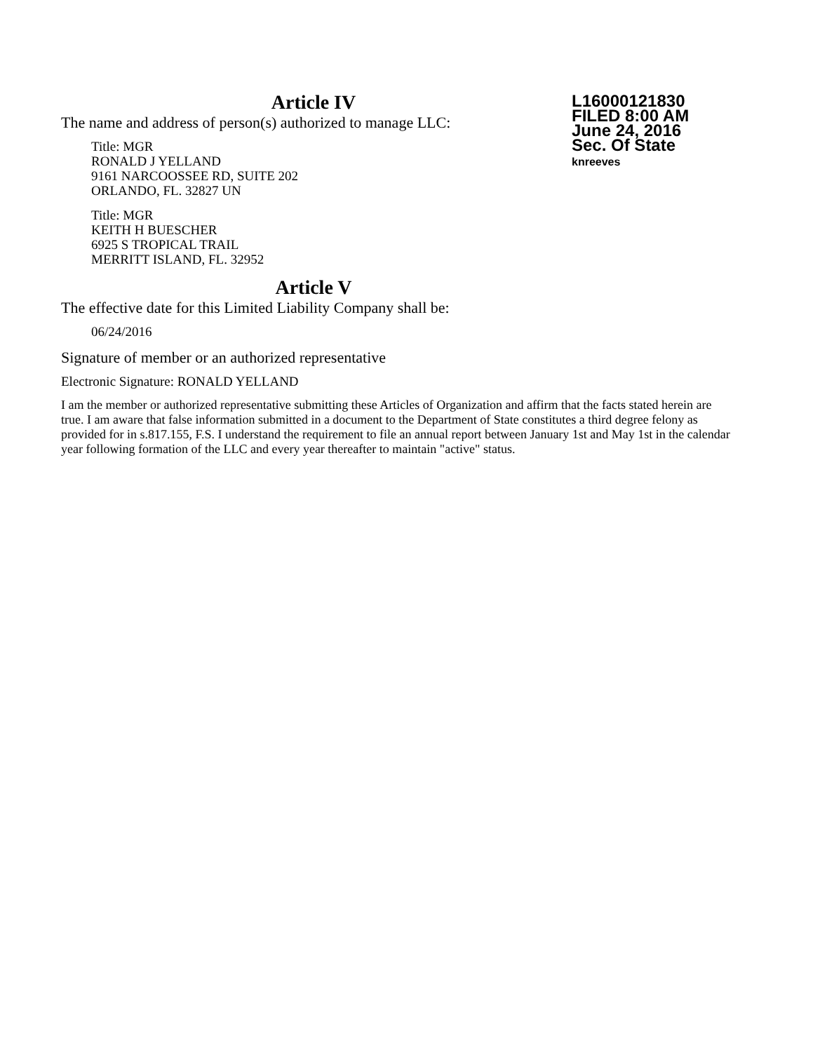L16000121830
FILED 8:00 AM
June 24, 2016
Sec. Of State
knreeves
Article IV
The name and address of person(s) authorized to manage LLC:
Title: MGR
RONALD J YELLAND
9161 NARCOOSSEE RD, SUITE 202
ORLANDO, FL. 32827 UN
Title: MGR
KEITH H BUESCHER
6925 S TROPICAL TRAIL
MERRITT ISLAND, FL. 32952
Article V
The effective date for this Limited Liability Company shall be:
06/24/2016
Signature of member or an authorized representative
Electronic Signature: RONALD YELLAND
I am the member or authorized representative submitting these Articles of Organization and affirm that the facts stated herein are true. I am aware that false information submitted in a document to the Department of State constitutes a third degree felony as provided for in s.817.155, F.S. I understand the requirement to file an annual report between January 1st and May 1st in the calendar year following formation of the LLC and every year thereafter to maintain "active" status.